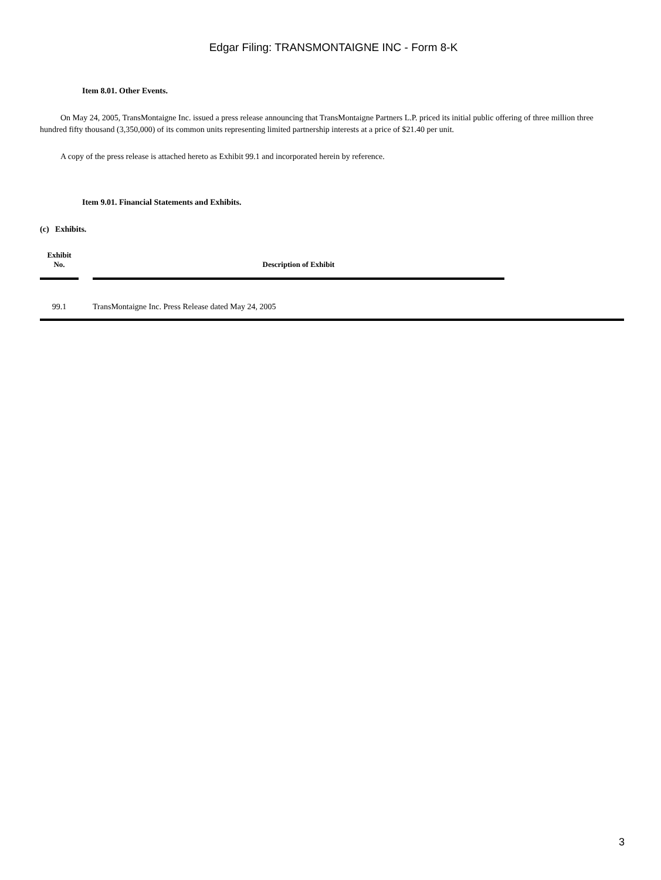Edgar Filing: TRANSMONTAIGNE INC - Form 8-K
Item 8.01. Other Events.
On May 24, 2005, TransMontaigne Inc. issued a press release announcing that TransMontaigne Partners L.P. priced its initial public offering of three million three hundred fifty thousand (3,350,000) of its common units representing limited partnership interests at a price of $21.40 per unit.
A copy of the press release is attached hereto as Exhibit 99.1 and incorporated herein by reference.
Item 9.01. Financial Statements and Exhibits.
(c) Exhibits.
| Exhibit No. | | Description of Exhibit | |
| --- | --- | --- | --- |
| 99.1 | | TransMontaigne Inc. Press Release dated May 24, 2005 | |
3